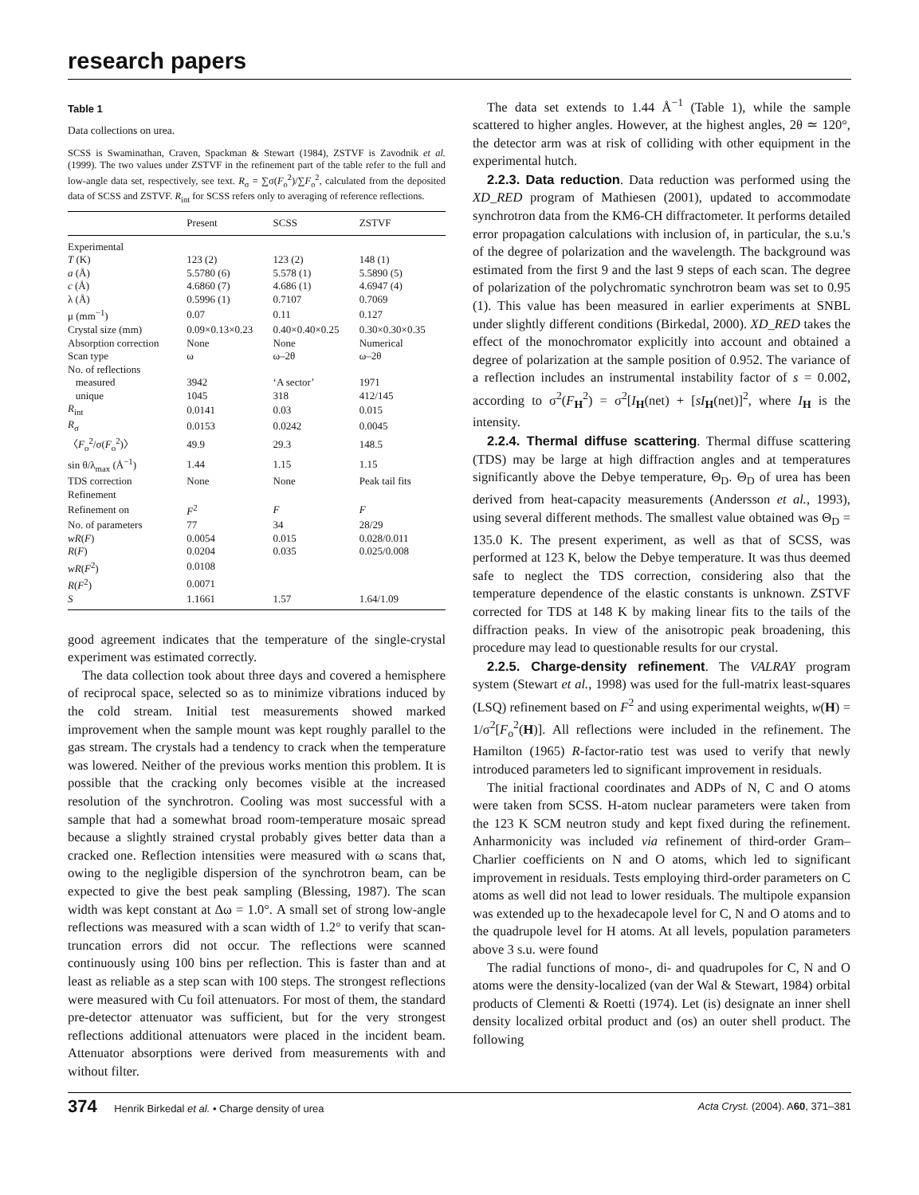research papers
Table 1
Data collections on urea.
SCSS is Swaminathan, Craven, Spackman & Stewart (1984), ZSTVF is Zavodnik et al. (1999). The two values under ZSTVF in the refinement part of the table refer to the full and low-angle data set, respectively, see text. R<sub>σ</sub> = ∑σ(F<sub>o</sub><sup>2</sup>)/∑F<sub>o</sub><sup>2</sup>, calculated from the deposited data of SCSS and ZSTVF. R<sub>int</sub> for SCSS refers only to averaging of reference reflections.
| | Present | SCSS | ZSTVF |
| --- | --- | --- | --- |
| Experimental | | | |
| T (K) | 123 (2) | 123 (2) | 148 (1) |
| a (Å) | 5.5780 (6) | 5.578 (1) | 5.5890 (5) |
| c (Å) | 4.6860 (7) | 4.686 (1) | 4.6947 (4) |
| λ (Å) | 0.5996 (1) | 0.7107 | 0.7069 |
| μ (mm<sup>−1</sup>) | 0.07 | 0.11 | 0.127 |
| Crystal size (mm) | 0.09×0.13×0.23 | 0.40×0.40×0.25 | 0.30×0.30×0.35 |
| Absorption correction | None | None | Numerical |
| Scan type | ω | ω–2θ | ω–2θ |
| No. of reflections | | | |
| measured | 3942 | ‘A sector’ | 1971 |
| unique | 1045 | 318 | 412/145 |
| R<sub>int</sub> | 0.0141 | 0.03 | 0.015 |
| R<sub>σ</sub> | 0.0153 | 0.0242 | 0.0045 |
| 〈 F<sub>o</sub><sup>2</sup>/σ( F<sub>o</sub><sup>2</sup>)〉 | 49.9 | 29.3 | 148.5 |
| sin θ/λ<sub>max</sub> (Å<sup>−1</sup>) | 1.44 | 1.15 | 1.15 |
| TDS correction | None | None | Peak tail fits |
| Refinement | | | |
| Refinement on | F<sup>2</sup> | F | F |
| No. of parameters | 77 | 34 | 28/29 |
| wR ( F ) | 0.0054 | 0.015 | 0.028/0.011 |
| R ( F ) | 0.0204 | 0.035 | 0.025/0.008 |
| wR ( F<sup>2</sup>) | 0.0108 | | |
| R ( F<sup>2</sup>) | 0.0071 | | |
| S | 1.1661 | 1.57 | 1.64/1.09 |
good agreement indicates that the temperature of the single-crystal experiment was estimated correctly.
The data collection took about three days and covered a hemisphere of reciprocal space, selected so as to minimize vibrations induced by the cold stream. Initial test measurements showed marked improvement when the sample mount was kept roughly parallel to the gas stream. The crystals had a tendency to crack when the temperature was lowered. Neither of the previous works mention this problem. It is possible that the cracking only becomes visible at the increased resolution of the synchrotron. Cooling was most successful with a sample that had a somewhat broad room-temperature mosaic spread because a slightly strained crystal probably gives better data than a cracked one. Reflection intensities were measured with ω scans that, owing to the negligible dispersion of the synchrotron beam, can be expected to give the best peak sampling (Blessing, 1987). The scan width was kept constant at Δω = 1.0°. A small set of strong low-angle reflections was measured with a scan width of 1.2° to verify that scan-truncation errors did not occur. The reflections were scanned continuously using 100 bins per reflection. This is faster than and at least as reliable as a step scan with 100 steps. The strongest reflections were measured with Cu foil attenuators. For most of them, the standard pre-detector attenuator was sufficient, but for the very strongest reflections additional attenuators were placed in the incident beam. Attenuator absorptions were derived from measurements with and without filter.
The data set extends to 1.44 Å<sup>−1</sup> (Table 1), while the sample scattered to higher angles. However, at the highest angles, 2θ ≃ 120°, the detector arm was at risk of colliding with other equipment in the experimental hutch.
2.2.3. Data reduction. Data reduction was performed using the XD_RED program of Mathiesen (2001), updated to accommodate synchrotron data from the KM6-CH diffractometer. It performs detailed error propagation calculations with inclusion of, in particular, the s.u.'s of the degree of polarization and the wavelength. The background was estimated from the first 9 and the last 9 steps of each scan. The degree of polarization of the polychromatic synchrotron beam was set to 0.95 (1). This value has been measured in earlier experiments at SNBL under slightly different conditions (Birkedal, 2000). XD_RED takes the effect of the monochromator explicitly into account and obtained a degree of polarization at the sample position of 0.952. The variance of a reflection includes an instrumental instability factor of s = 0.002, according to σ<sup>2</sup>(F<sub>H</sub><sup>2</sup>) = σ<sup>2</sup>[I<sub>H</sub>(net) + [sI<sub>H</sub>(net)]<sup>2</sup>, where I<sub>H</sub> is the intensity.
2.2.4. Thermal diffuse scattering. Thermal diffuse scattering (TDS) may be large at high diffraction angles and at temperatures significantly above the Debye temperature, Θ<sub>D</sub>. Θ<sub>D</sub> of urea has been derived from heat-capacity measurements (Andersson et al., 1993), using several different methods. The smallest value obtained was Θ<sub>D</sub> = 135.0 K. The present experiment, as well as that of SCSS, was performed at 123 K, below the Debye temperature. It was thus deemed safe to neglect the TDS correction, considering also that the temperature dependence of the elastic constants is unknown. ZSTVF corrected for TDS at 148 K by making linear fits to the tails of the diffraction peaks. In view of the anisotropic peak broadening, this procedure may lead to questionable results for our crystal.
2.2.5. Charge-density refinement. The VALRAY program system (Stewart et al., 1998) was used for the full-matrix least-squares (LSQ) refinement based on F<sup>2</sup> and using experimental weights, w(H) = 1/σ<sup>2</sup>[F<sub>o</sub><sup>2</sup>(H)]. All reflections were included in the refinement. The Hamilton (1965) R-factor-ratio test was used to verify that newly introduced parameters led to significant improvement in residuals.
The initial fractional coordinates and ADPs of N, C and O atoms were taken from SCSS. H-atom nuclear parameters were taken from the 123 K SCM neutron study and kept fixed during the refinement. Anharmonicity was included via refinement of third-order Gram–Charlier coefficients on N and O atoms, which led to significant improvement in residuals. Tests employing third-order parameters on C atoms as well did not lead to lower residuals. The multipole expansion was extended up to the hexadecapole level for C, N and O atoms and to the quadrupole level for H atoms. At all levels, population parameters above 3 s.u. were found
The radial functions of mono-, di- and quadrupoles for C, N and O atoms were the density-localized (van der Wal & Stewart, 1984) orbital products of Clementi & Roetti (1974). Let (is) designate an inner shell density localized orbital product and (os) an outer shell product. The following
374 Henrik Birkedal et al. • Charge density of urea Acta Cryst. (2004). A60, 371–381